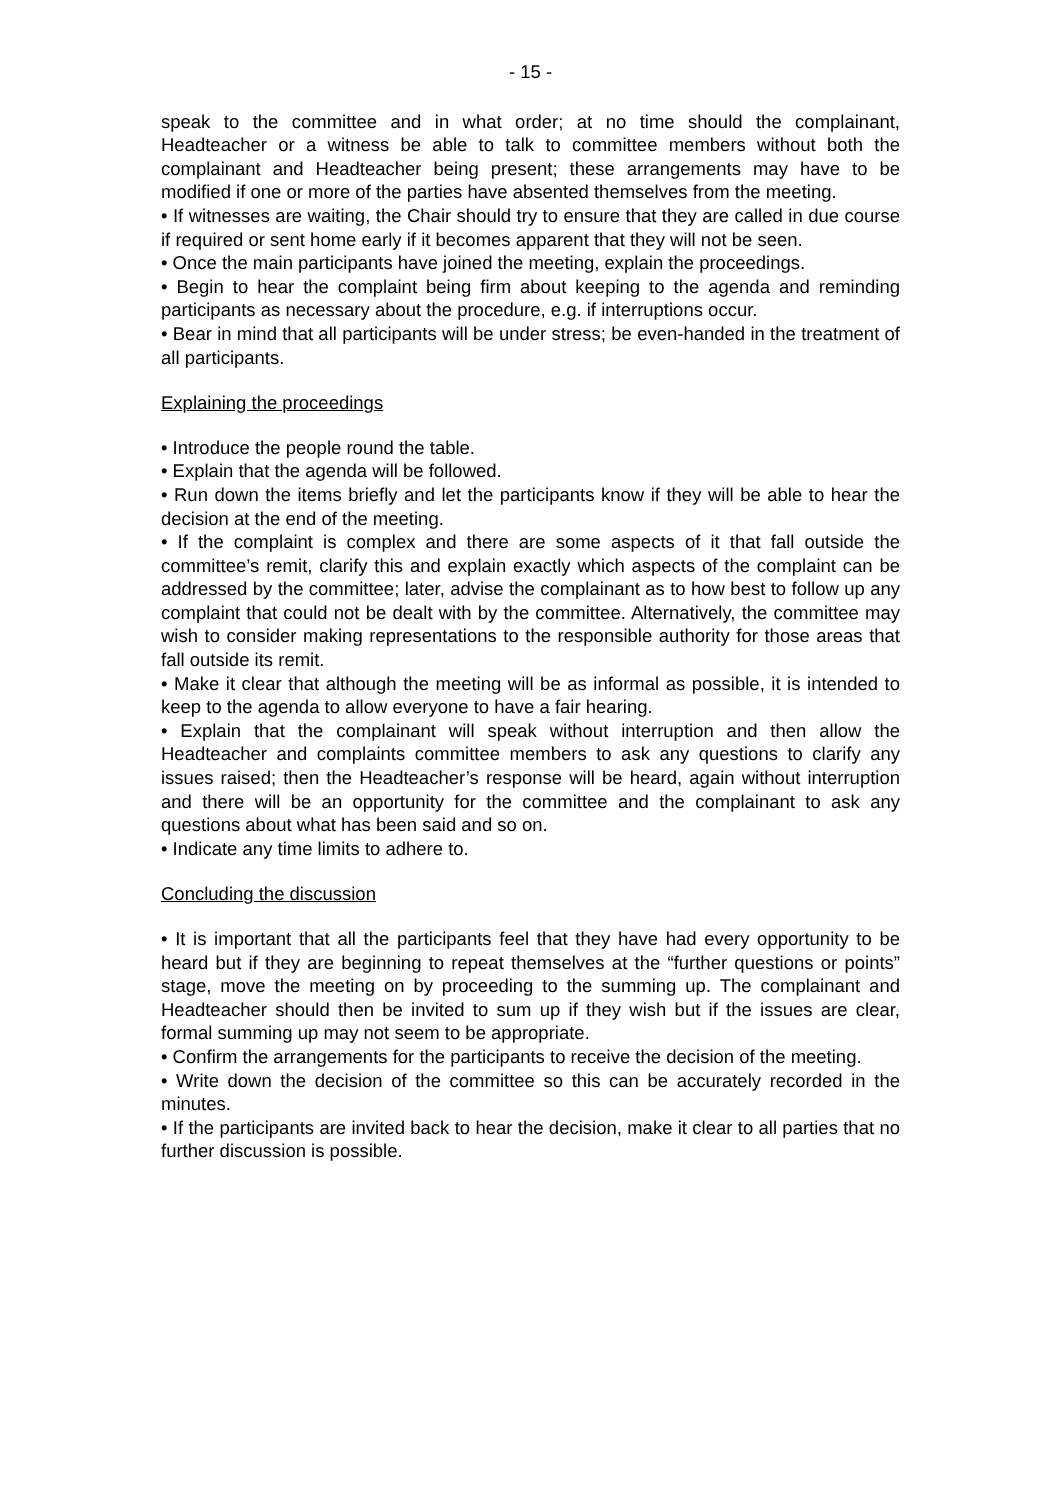- 15 -
speak to the committee and in what order; at no time should the complainant, Headteacher or a witness be able to talk to committee members without both the complainant and Headteacher being present; these arrangements may have to be modified if one or more of the parties have absented themselves from the meeting.
• If witnesses are waiting, the Chair should try to ensure that they are called in due course if required or sent home early if it becomes apparent that they will not be seen.
• Once the main participants have joined the meeting, explain the proceedings.
• Begin to hear the complaint being firm about keeping to the agenda and reminding participants as necessary about the procedure, e.g. if interruptions occur.
• Bear in mind that all participants will be under stress; be even-handed in the treatment of all participants.
Explaining the proceedings
• Introduce the people round the table.
• Explain that the agenda will be followed.
• Run down the items briefly and let the participants know if they will be able to hear the decision at the end of the meeting.
• If the complaint is complex and there are some aspects of it that fall outside the committee’s remit, clarify this and explain exactly which aspects of the complaint can be addressed by the committee; later, advise the complainant as to how best to follow up any complaint that could not be dealt with by the committee. Alternatively, the committee may wish to consider making representations to the responsible authority for those areas that fall outside its remit.
• Make it clear that although the meeting will be as informal as possible, it is intended to keep to the agenda to allow everyone to have a fair hearing.
• Explain that the complainant will speak without interruption and then allow the Headteacher and complaints committee members to ask any questions to clarify any issues raised; then the Headteacher’s response will be heard, again without interruption and there will be an opportunity for the committee and the complainant to ask any questions about what has been said and so on.
• Indicate any time limits to adhere to.
Concluding the discussion
• It is important that all the participants feel that they have had every opportunity to be heard but if they are beginning to repeat themselves at the “further questions or points” stage, move the meeting on by proceeding to the summing up. The complainant and Headteacher should then be invited to sum up if they wish but if the issues are clear, formal summing up may not seem to be appropriate.
• Confirm the arrangements for the participants to receive the decision of the meeting.
• Write down the decision of the committee so this can be accurately recorded in the minutes.
• If the participants are invited back to hear the decision, make it clear to all parties that no further discussion is possible.